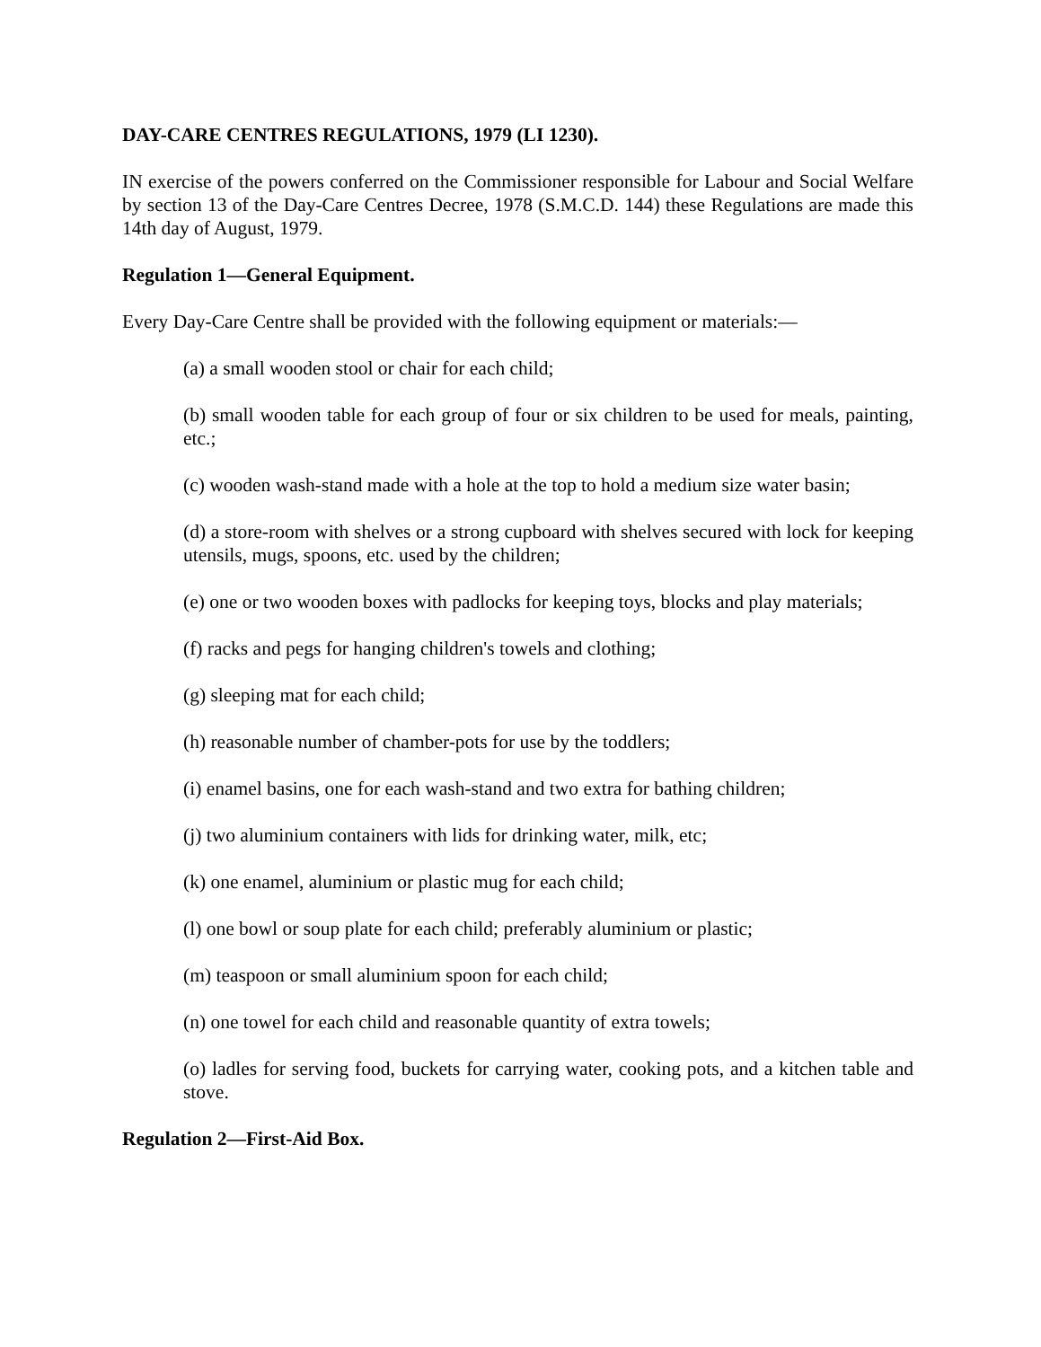DAY-CARE CENTRES REGULATIONS, 1979 (LI 1230).
IN exercise of the powers conferred on the Commissioner responsible for Labour and Social Welfare by section 13 of the Day-Care Centres Decree, 1978 (S.M.C.D. 144) these Regulations are made this 14th day of August, 1979.
Regulation 1—General Equipment.
Every Day-Care Centre shall be provided with the following equipment or materials:—
(a) a small wooden stool or chair for each child;
(b) small wooden table for each group of four or six children to be used for meals, painting, etc.;
(c) wooden wash-stand made with a hole at the top to hold a medium size water basin;
(d) a store-room with shelves or a strong cupboard with shelves secured with lock for keeping utensils, mugs, spoons, etc. used by the children;
(e) one or two wooden boxes with padlocks for keeping toys, blocks and play materials;
(f) racks and pegs for hanging children's towels and clothing;
(g) sleeping mat for each child;
(h) reasonable number of chamber-pots for use by the toddlers;
(i) enamel basins, one for each wash-stand and two extra for bathing children;
(j) two aluminium containers with lids for drinking water, milk, etc;
(k) one enamel, aluminium or plastic mug for each child;
(l) one bowl or soup plate for each child; preferably aluminium or plastic;
(m) teaspoon or small aluminium spoon for each child;
(n) one towel for each child and reasonable quantity of extra towels;
(o) ladles for serving food, buckets for carrying water, cooking pots, and a kitchen table and stove.
Regulation 2—First-Aid Box.